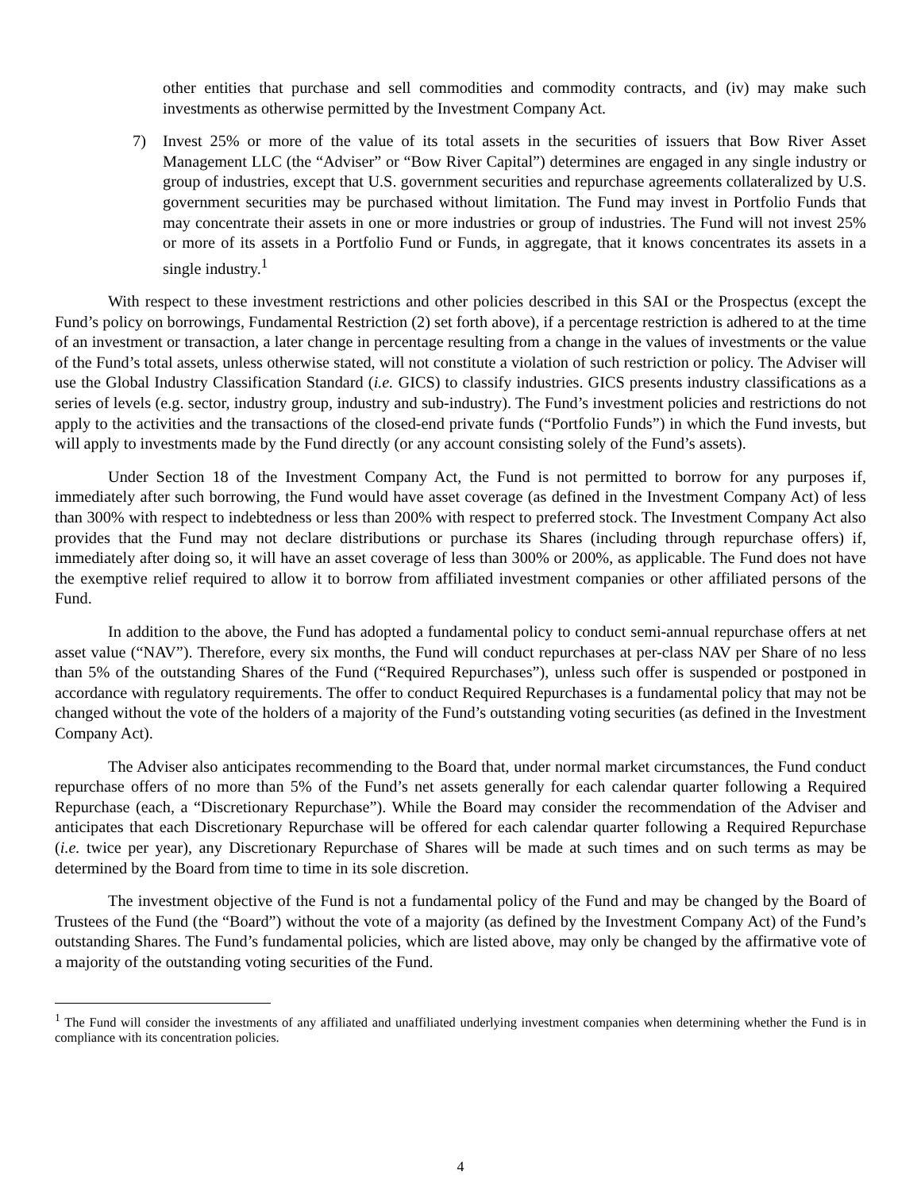other entities that purchase and sell commodities and commodity contracts, and (iv) may make such investments as otherwise permitted by the Investment Company Act.
7) Invest 25% or more of the value of its total assets in the securities of issuers that Bow River Asset Management LLC (the “Adviser” or “Bow River Capital”) determines are engaged in any single industry or group of industries, except that U.S. government securities and repurchase agreements collateralized by U.S. government securities may be purchased without limitation. The Fund may invest in Portfolio Funds that may concentrate their assets in one or more industries or group of industries. The Fund will not invest 25% or more of its assets in a Portfolio Fund or Funds, in aggregate, that it knows concentrates its assets in a single industry.<sup>1</sup>
With respect to these investment restrictions and other policies described in this SAI or the Prospectus (except the Fund’s policy on borrowings, Fundamental Restriction (2) set forth above), if a percentage restriction is adhered to at the time of an investment or transaction, a later change in percentage resulting from a change in the values of investments or the value of the Fund’s total assets, unless otherwise stated, will not constitute a violation of such restriction or policy. The Adviser will use the Global Industry Classification Standard (i.e. GICS) to classify industries. GICS presents industry classifications as a series of levels (e.g. sector, industry group, industry and sub-industry). The Fund’s investment policies and restrictions do not apply to the activities and the transactions of the closed-end private funds (“Portfolio Funds”) in which the Fund invests, but will apply to investments made by the Fund directly (or any account consisting solely of the Fund’s assets).
Under Section 18 of the Investment Company Act, the Fund is not permitted to borrow for any purposes if, immediately after such borrowing, the Fund would have asset coverage (as defined in the Investment Company Act) of less than 300% with respect to indebtedness or less than 200% with respect to preferred stock. The Investment Company Act also provides that the Fund may not declare distributions or purchase its Shares (including through repurchase offers) if, immediately after doing so, it will have an asset coverage of less than 300% or 200%, as applicable. The Fund does not have the exemptive relief required to allow it to borrow from affiliated investment companies or other affiliated persons of the Fund.
In addition to the above, the Fund has adopted a fundamental policy to conduct semi-annual repurchase offers at net asset value (“NAV”). Therefore, every six months, the Fund will conduct repurchases at per-class NAV per Share of no less than 5% of the outstanding Shares of the Fund (“Required Repurchases”), unless such offer is suspended or postponed in accordance with regulatory requirements. The offer to conduct Required Repurchases is a fundamental policy that may not be changed without the vote of the holders of a majority of the Fund’s outstanding voting securities (as defined in the Investment Company Act).
The Adviser also anticipates recommending to the Board that, under normal market circumstances, the Fund conduct repurchase offers of no more than 5% of the Fund’s net assets generally for each calendar quarter following a Required Repurchase (each, a “Discretionary Repurchase”). While the Board may consider the recommendation of the Adviser and anticipates that each Discretionary Repurchase will be offered for each calendar quarter following a Required Repurchase (i.e. twice per year), any Discretionary Repurchase of Shares will be made at such times and on such terms as may be determined by the Board from time to time in its sole discretion.
The investment objective of the Fund is not a fundamental policy of the Fund and may be changed by the Board of Trustees of the Fund (the “Board”) without the vote of a majority (as defined by the Investment Company Act) of the Fund’s outstanding Shares. The Fund’s fundamental policies, which are listed above, may only be changed by the affirmative vote of a majority of the outstanding voting securities of the Fund.
<sup>1</sup> The Fund will consider the investments of any affiliated and unaffiliated underlying investment companies when determining whether the Fund is in compliance with its concentration policies.
4